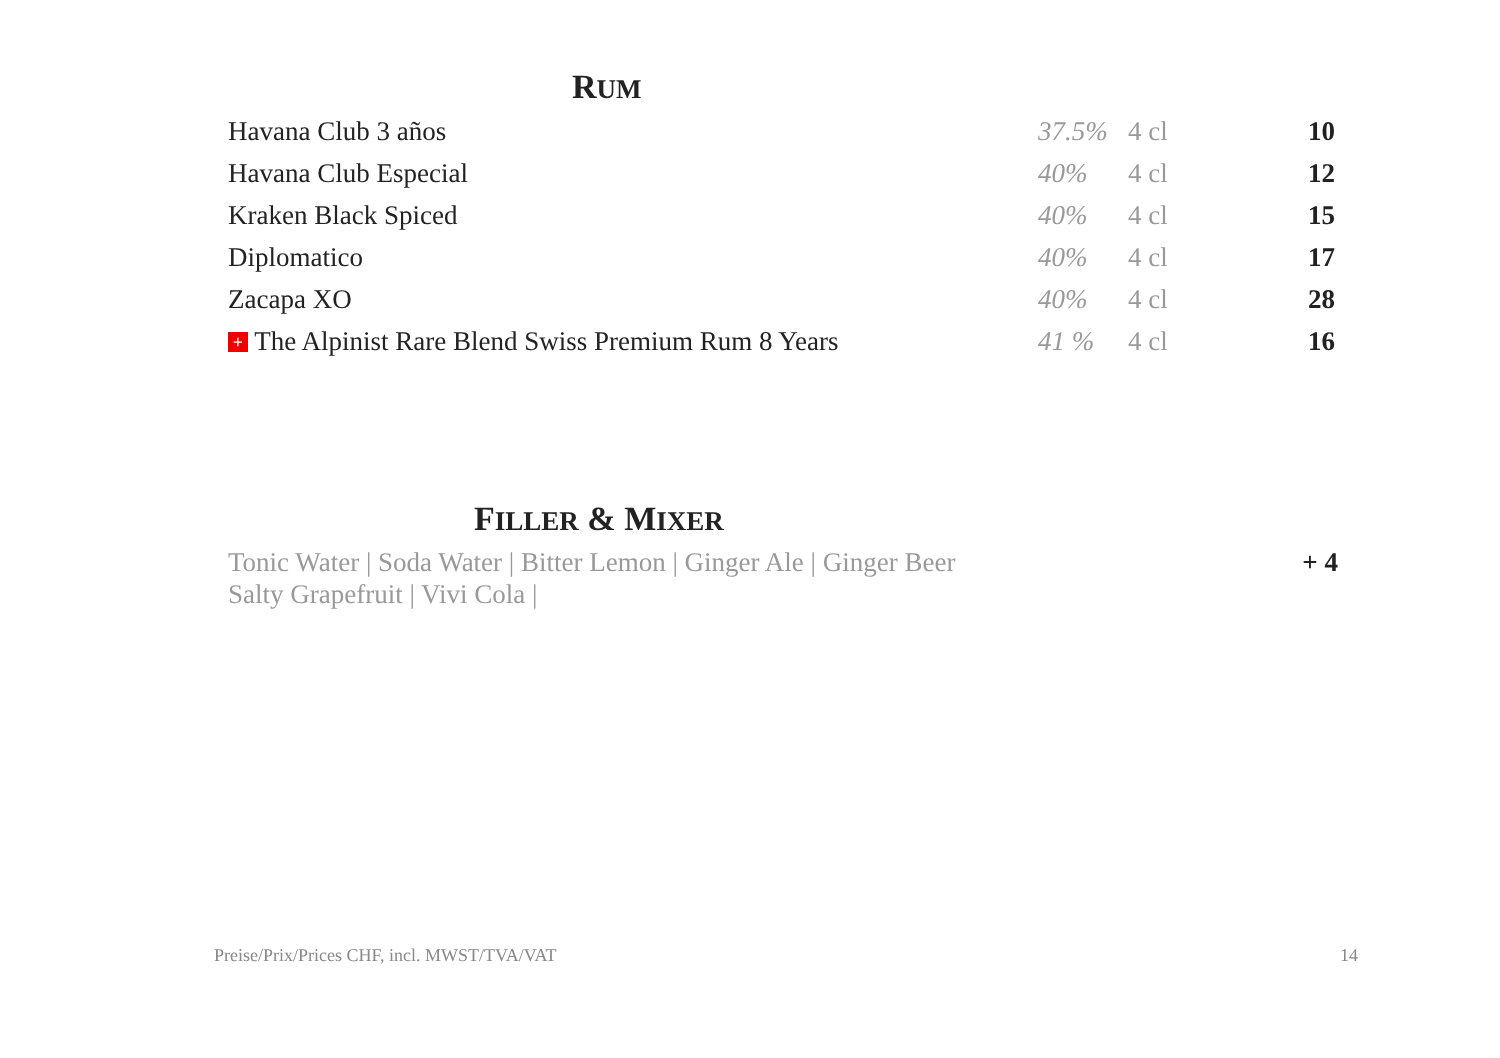RUM
| Havana Club 3 años | 37.5% | 4 cl | 10 |
| Havana Club Especial | 40% | 4 cl | 12 |
| Kraken Black Spiced | 40% | 4 cl | 15 |
| Diplomatico | 40% | 4 cl | 17 |
| Zacapa XO | 40% | 4 cl | 28 |
| + The Alpinist Rare Blend Swiss Premium Rum 8 Years | 41 % | 4 cl | 16 |
FILLER & MIXER
Tonic Water | Soda Water | Bitter Lemon | Ginger Ale | Ginger Beer
Salty Grapefruit | Vivi Cola | + 4
Preise/Prix/Prices CHF, incl. MWST/TVA/VAT 14